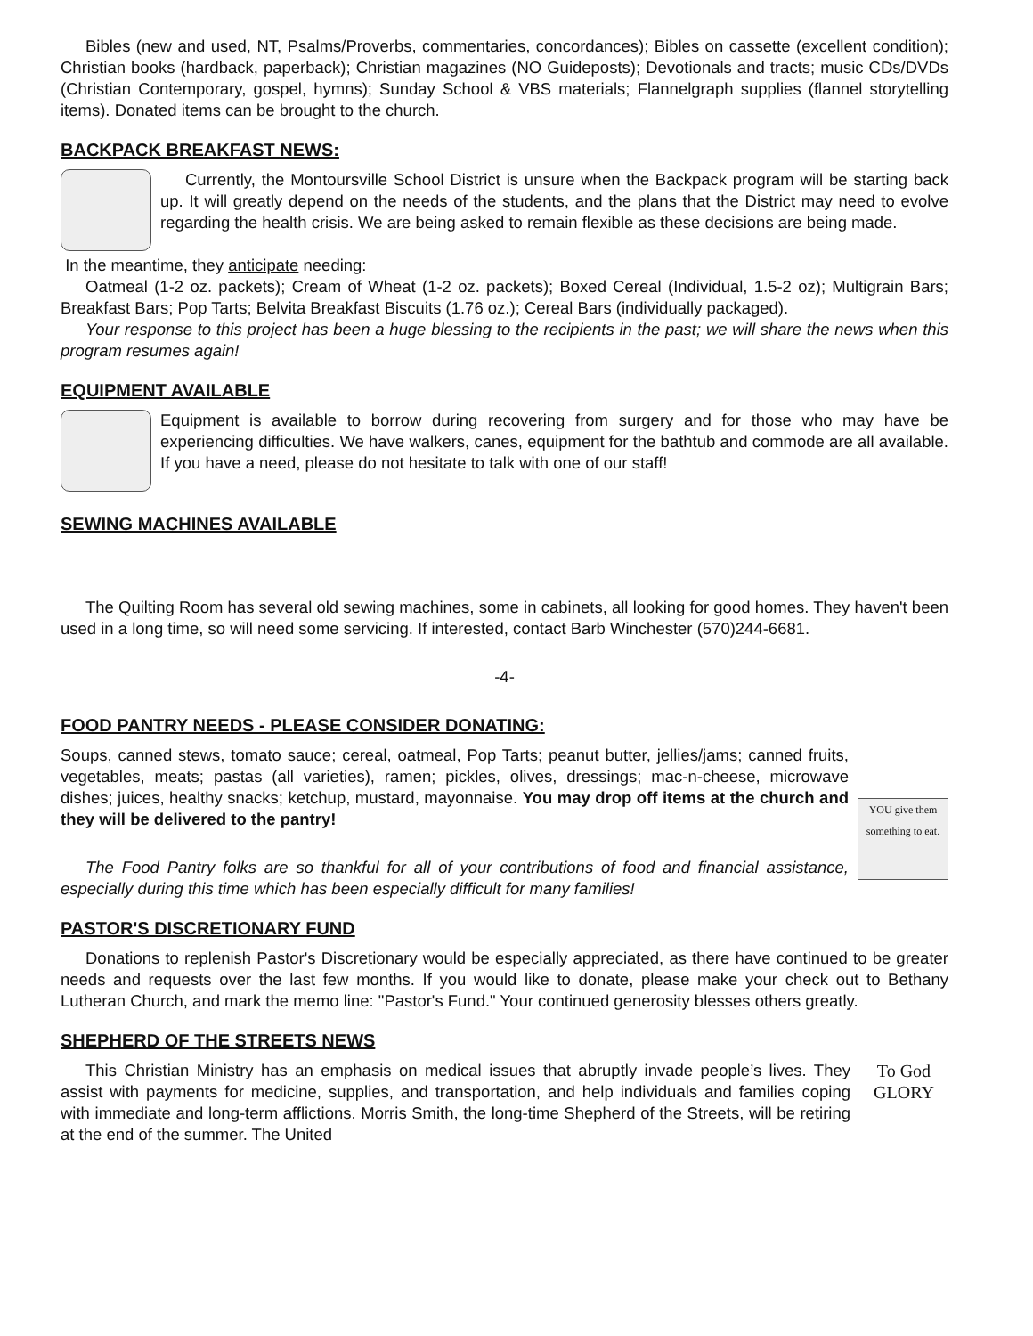Bibles (new and used, NT, Psalms/Proverbs, commentaries, concordances); Bibles on cassette (excellent condition); Christian books (hardback, paperback); Christian magazines (NO Guideposts); Devotionals and tracts; music CDs/DVDs (Christian Contemporary, gospel, hymns); Sunday School & VBS materials; Flannelgraph supplies (flannel storytelling items). Donated items can be brought to the church.
BACKPACK BREAKFAST NEWS:
Currently, the Montoursville School District is unsure when the Backpack program will be starting back up. It will greatly depend on the needs of the students, and the plans that the District may need to evolve regarding the health crisis. We are being asked to remain flexible as these decisions are being made.
In the meantime, they anticipate needing:
Oatmeal (1-2 oz. packets); Cream of Wheat (1-2 oz. packets); Boxed Cereal (Individual, 1.5-2 oz); Multigrain Bars; Breakfast Bars; Pop Tarts; Belvita Breakfast Biscuits (1.76 oz.); Cereal Bars (individually packaged).
Your response to this project has been a huge blessing to the recipients in the past; we will share the news when this program resumes again!
EQUIPMENT AVAILABLE
Equipment is available to borrow during recovering from surgery and for those who may have be experiencing difficulties. We have walkers, canes, equipment for the bathtub and commode are all available. If you have a need, please do not hesitate to talk with one of our staff!
SEWING MACHINES AVAILABLE
The Quilting Room has several old sewing machines, some in cabinets, all looking for good homes. They haven't been used in a long time, so will need some servicing. If interested, contact Barb Winchester (570)244-6681.
-4-
FOOD PANTRY NEEDS - PLEASE CONSIDER DONATING:
YOU give them something to eat.
Soups, canned stews, tomato sauce; cereal, oatmeal, Pop Tarts; peanut butter, jellies/jams; canned fruits, vegetables, meats; pastas (all varieties), ramen; pickles, olives, dressings; mac-n-cheese, microwave dishes; juices, healthy snacks; ketchup, mustard, mayonnaise. You may drop off items at the church and they will be delivered to the pantry!
The Food Pantry folks are so thankful for all of your contributions of food and financial assistance, especially during this time which has been especially difficult for many families!
PASTOR'S DISCRETIONARY FUND
Donations to replenish Pastor's Discretionary would be especially appreciated, as there have continued to be greater needs and requests over the last few months. If you would like to donate, please make your check out to Bethany Lutheran Church, and mark the memo line: "Pastor's Fund." Your continued generosity blesses others greatly.
SHEPHERD OF THE STREETS NEWS
To God GLORY
This Christian Ministry has an emphasis on medical issues that abruptly invade people’s lives. They assist with payments for medicine, supplies, and transportation, and help individuals and families coping with immediate and long-term afflictions. Morris Smith, the long-time Shepherd of the Streets, will be retiring at the end of the summer. The United